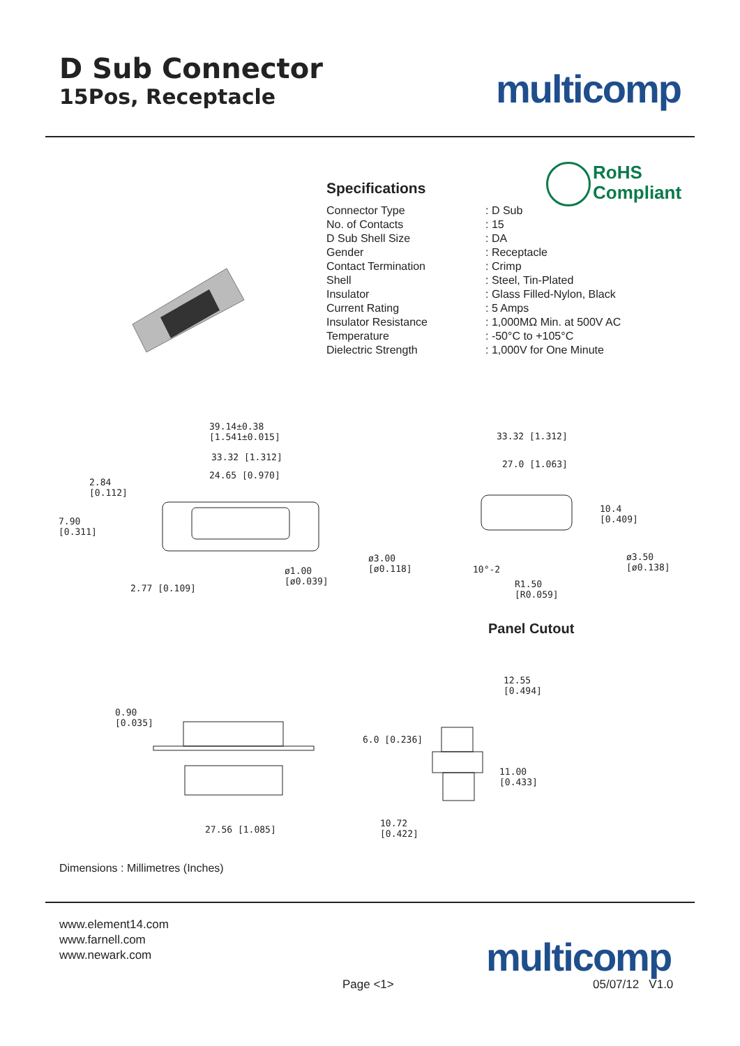D Sub Connector
15Pos, Receptacle
multicomp
RoHS
Compliant
Specifications
| Connector Type | : D Sub |
| No. of Contacts | : 15 |
| D Sub Shell Size | : DA |
| Gender | : Receptacle |
| Contact Termination | : Crimp |
| Shell | : Steel, Tin-Plated |
| Insulator | : Glass Filled-Nylon, Black |
| Current Rating | : 5 Amps |
| Insulator Resistance | : 1,000MΩ Min. at 500V AC |
| Temperature | : -50°C to +105°C |
| Dielectric Strength | : 1,000V for One Minute |
39.14±0.38
[1.541±0.015]
33.32 [1.312]
24.65 [0.970]
2.84
[0.112]
7.90
[0.311]
ø1.00
[ø0.039]
ø3.00
[ø0.118]
2.77 [0.109]
33.32 [1.312]
27.0 [1.063]
10.4
[0.409]
ø3.50
[ø0.138]
10°-2
R1.50
[R0.059]
Panel Cutout
0.90
[0.035]
27.56 [1.085]
12.55
[0.494]
6.0 [0.236]
11.00
[0.433]
10.72
[0.422]
Dimensions : Millimetres (Inches)
www.element14.com
www.farnell.com
www.newark.com
multicomp
Page <1> 05/07/12 V1.0